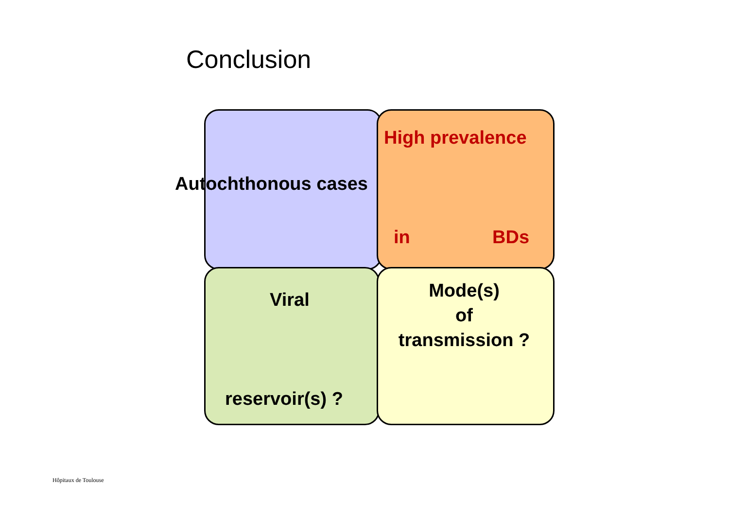Conclusion
High prevalence
Autochthonous cases
in BDs
Mode(s)
of
transmission ?
Viral
reservoir(s) ?
Hôpitaux de Toulouse